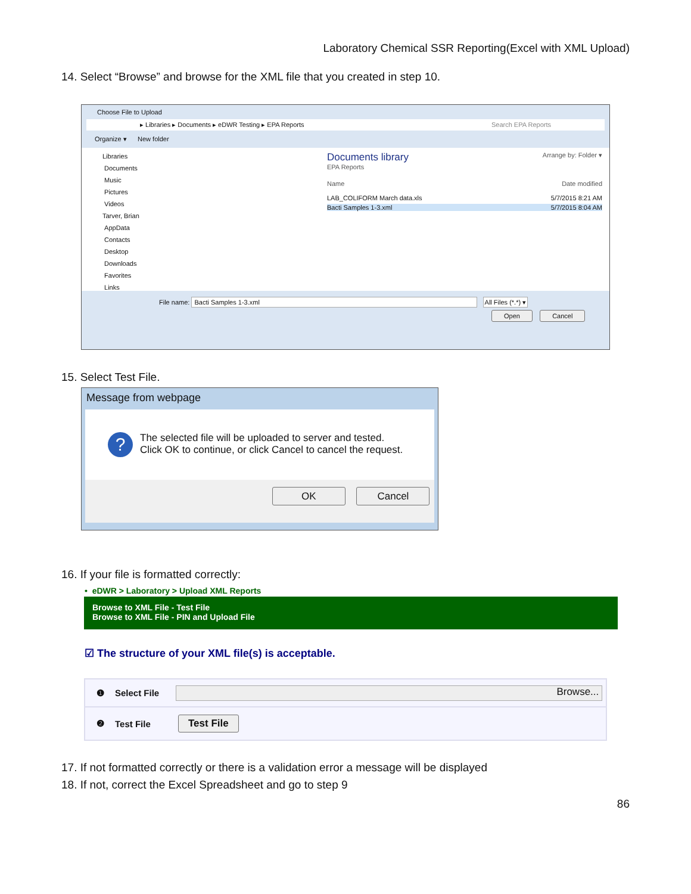Laboratory Chemical SSR Reporting(Excel with XML Upload)
14. Select “Browse” and browse for the XML file that you created in step 10.
Choose File to Upload
▸ Libraries ▸ Documents ▸ eDWR Testing ▸ EPA Reports Search EPA Reports
Organize ▾ New folder
Libraries
Documents
Music
Pictures
Videos
Tarver, Brian
AppData
Contacts
Desktop
Downloads
Favorites
Links
Documents library Arrange by: Folder ▾
EPA Reports
Name Date modified
LAB_COLIFORM March data.xls 5/7/2015 8:21 AM
Bacti Samples 1-3.xml 5/7/2015 8:04 AM
File name: Bacti Samples 1-3.xml All Files (*.*) ▾
Open Cancel
15. Select Test File.
Message from webpage
? The selected file will be uploaded to server and tested.
Click OK to continue, or click Cancel to cancel the request.
OK Cancel
16. If your file is formatted correctly:
• eDWR > Laboratory > Upload XML Reports
Browse to XML File - Test File
Browse to XML File - PIN and Upload File
☑ The structure of your XML file(s) is acceptable.
❶ Select File Browse...
❷ Test File Test File
17. If not formatted correctly or there is a validation error a message will be displayed
18. If not, correct the Excel Spreadsheet and go to step 9
86